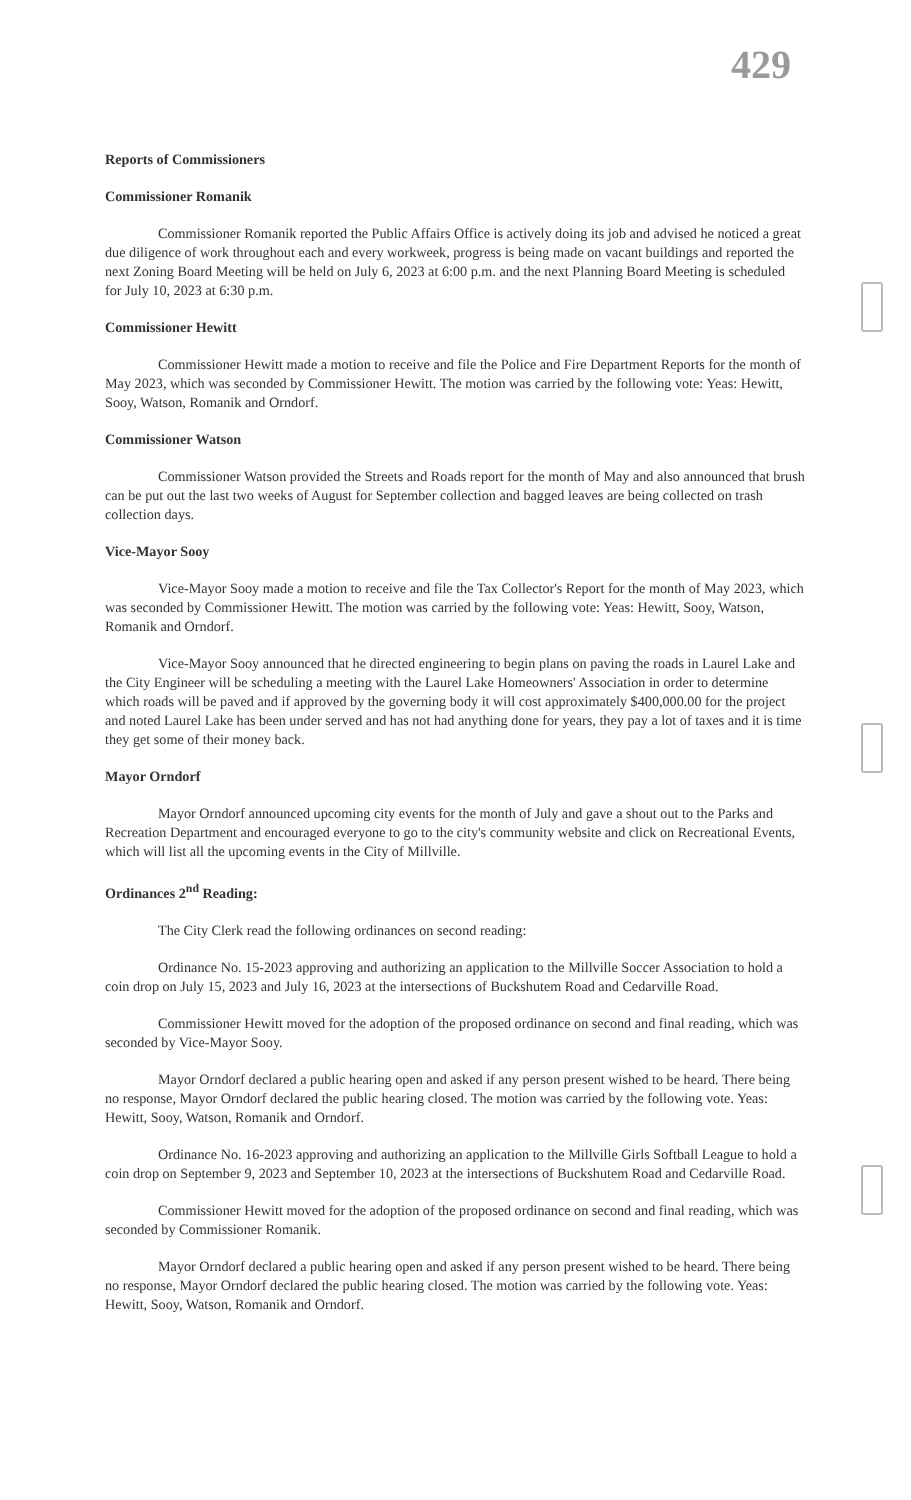429
Reports of Commissioners
Commissioner Romanik
Commissioner Romanik reported the Public Affairs Office is actively doing its job and advised he noticed a great due diligence of work throughout each and every workweek, progress is being made on vacant buildings and reported the next Zoning Board Meeting will be held on July 6, 2023 at 6:00 p.m. and the next Planning Board Meeting is scheduled for July 10, 2023 at 6:30 p.m.
Commissioner Hewitt
Commissioner Hewitt made a motion to receive and file the Police and Fire Department Reports for the month of May 2023, which was seconded by Commissioner Hewitt. The motion was carried by the following vote: Yeas: Hewitt, Sooy, Watson, Romanik and Orndorf.
Commissioner Watson
Commissioner Watson provided the Streets and Roads report for the month of May and also announced that brush can be put out the last two weeks of August for September collection and bagged leaves are being collected on trash collection days.
Vice-Mayor Sooy
Vice-Mayor Sooy made a motion to receive and file the Tax Collector's Report for the month of May 2023, which was seconded by Commissioner Hewitt. The motion was carried by the following vote: Yeas: Hewitt, Sooy, Watson, Romanik and Orndorf.
Vice-Mayor Sooy announced that he directed engineering to begin plans on paving the roads in Laurel Lake and the City Engineer will be scheduling a meeting with the Laurel Lake Homeowners' Association in order to determine which roads will be paved and if approved by the governing body it will cost approximately $400,000.00 for the project and noted Laurel Lake has been under served and has not had anything done for years, they pay a lot of taxes and it is time they get some of their money back.
Mayor Orndorf
Mayor Orndorf announced upcoming city events for the month of July and gave a shout out to the Parks and Recreation Department and encouraged everyone to go to the city's community website and click on Recreational Events, which will list all the upcoming events in the City of Millville.
Ordinances 2<sup>nd</sup> Reading:
The City Clerk read the following ordinances on second reading:
Ordinance No. 15-2023 approving and authorizing an application to the Millville Soccer Association to hold a coin drop on July 15, 2023 and July 16, 2023 at the intersections of Buckshutem Road and Cedarville Road.
Commissioner Hewitt moved for the adoption of the proposed ordinance on second and final reading, which was seconded by Vice-Mayor Sooy.
Mayor Orndorf declared a public hearing open and asked if any person present wished to be heard. There being no response, Mayor Orndorf declared the public hearing closed. The motion was carried by the following vote. Yeas: Hewitt, Sooy, Watson, Romanik and Orndorf.
Ordinance No. 16-2023 approving and authorizing an application to the Millville Girls Softball League to hold a coin drop on September 9, 2023 and September 10, 2023 at the intersections of Buckshutem Road and Cedarville Road.
Commissioner Hewitt moved for the adoption of the proposed ordinance on second and final reading, which was seconded by Commissioner Romanik.
Mayor Orndorf declared a public hearing open and asked if any person present wished to be heard. There being no response, Mayor Orndorf declared the public hearing closed. The motion was carried by the following vote. Yeas: Hewitt, Sooy, Watson, Romanik and Orndorf.